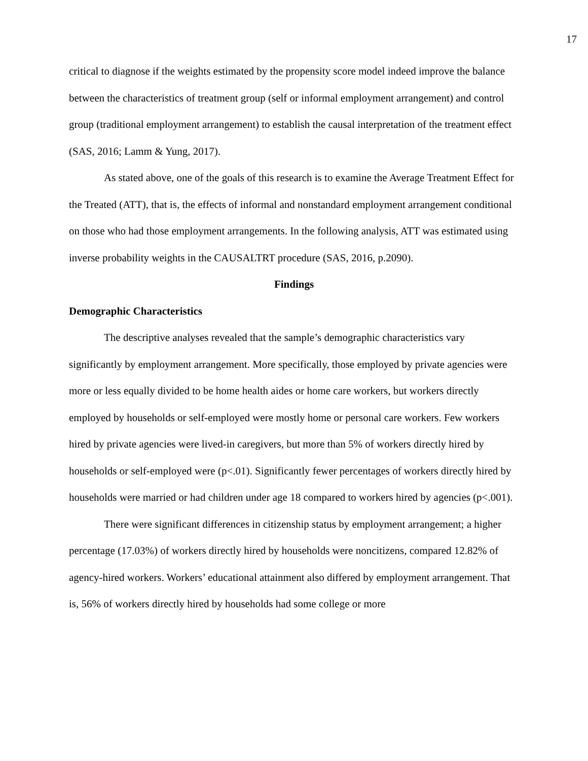17
critical to diagnose if the weights estimated by the propensity score model indeed improve the balance between the characteristics of treatment group (self or informal employment arrangement) and control group (traditional employment arrangement) to establish the causal interpretation of the treatment effect (SAS, 2016; Lamm & Yung, 2017).
As stated above, one of the goals of this research is to examine the Average Treatment Effect for the Treated (ATT), that is, the effects of informal and nonstandard employment arrangement conditional on those who had those employment arrangements. In the following analysis, ATT was estimated using inverse probability weights in the CAUSALTRT procedure (SAS, 2016, p.2090).
Findings
Demographic Characteristics
The descriptive analyses revealed that the sample’s demographic characteristics vary significantly by employment arrangement. More specifically, those employed by private agencies were more or less equally divided to be home health aides or home care workers, but workers directly employed by households or self-employed were mostly home or personal care workers. Few workers hired by private agencies were lived-in caregivers, but more than 5% of workers directly hired by households or self-employed were (p<.01). Significantly fewer percentages of workers directly hired by households were married or had children under age 18 compared to workers hired by agencies (p<.001).
There were significant differences in citizenship status by employment arrangement; a higher percentage (17.03%) of workers directly hired by households were noncitizens, compared 12.82% of agency-hired workers. Workers’ educational attainment also differed by employment arrangement. That is, 56% of workers directly hired by households had some college or more